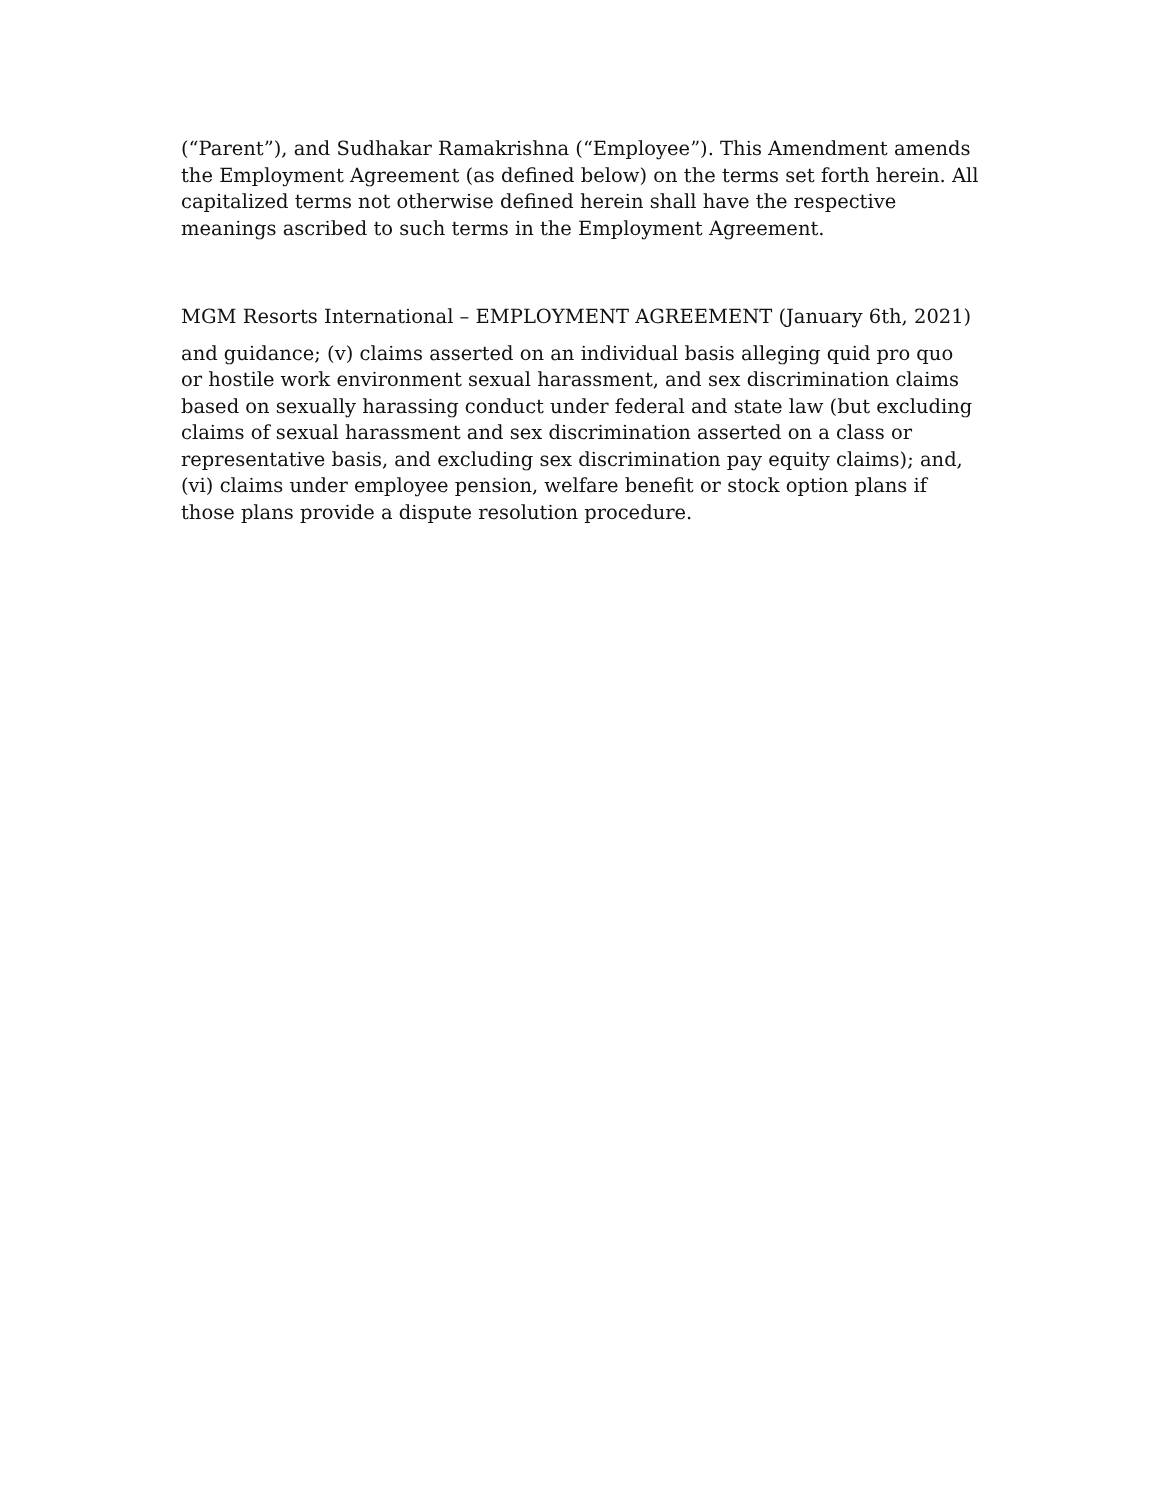(“Parent”), and Sudhakar Ramakrishna (“Employee”). This Amendment amends the Employment Agreement (as defined below) on the terms set forth herein. All capitalized terms not otherwise defined herein shall have the respective meanings ascribed to such terms in the Employment Agreement.
MGM Resorts International – EMPLOYMENT AGREEMENT (January 6th, 2021)
and guidance; (v) claims asserted on an individual basis alleging quid pro quo or hostile work environment sexual harassment, and sex discrimination claims based on sexually harassing conduct under federal and state law (but excluding claims of sexual harassment and sex discrimination asserted on a class or representative basis, and excluding sex discrimination pay equity claims); and, (vi) claims under employee pension, welfare benefit or stock option plans if those plans provide a dispute resolution procedure.